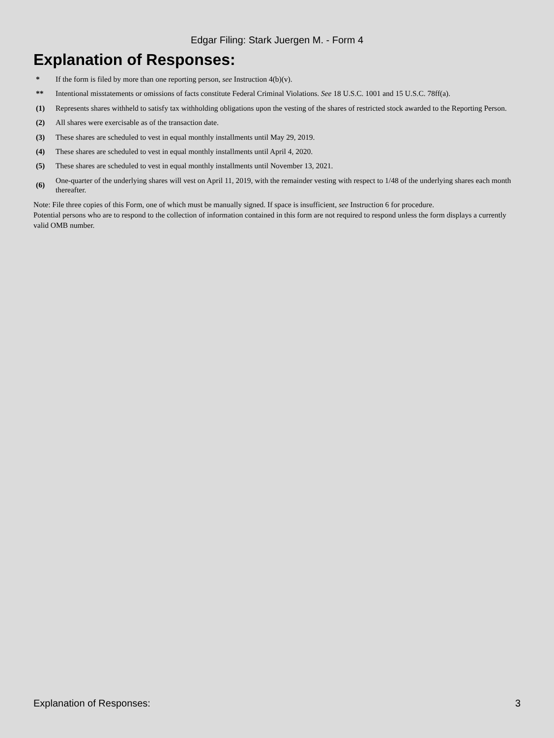Edgar Filing: Stark Juergen M. - Form 4
Explanation of Responses:
| * | If the form is filed by more than one reporting person, see Instruction 4(b)(v). |
| ** | Intentional misstatements or omissions of facts constitute Federal Criminal Violations. See 18 U.S.C. 1001 and 15 U.S.C. 78ff(a). |
| (1) | Represents shares withheld to satisfy tax withholding obligations upon the vesting of the shares of restricted stock awarded to the Reporting Person. |
| (2) | All shares were exercisable as of the transaction date. |
| (3) | These shares are scheduled to vest in equal monthly installments until May 29, 2019. |
| (4) | These shares are scheduled to vest in equal monthly installments until April 4, 2020. |
| (5) | These shares are scheduled to vest in equal monthly installments until November 13, 2021. |
| (6) | One-quarter of the underlying shares will vest on April 11, 2019, with the remainder vesting with respect to 1/48 of the underlying shares each month thereafter. |
Note: File three copies of this Form, one of which must be manually signed. If space is insufficient, see Instruction 6 for procedure.
Potential persons who are to respond to the collection of information contained in this form are not required to respond unless the form displays a currently valid OMB number.
Explanation of Responses: 3